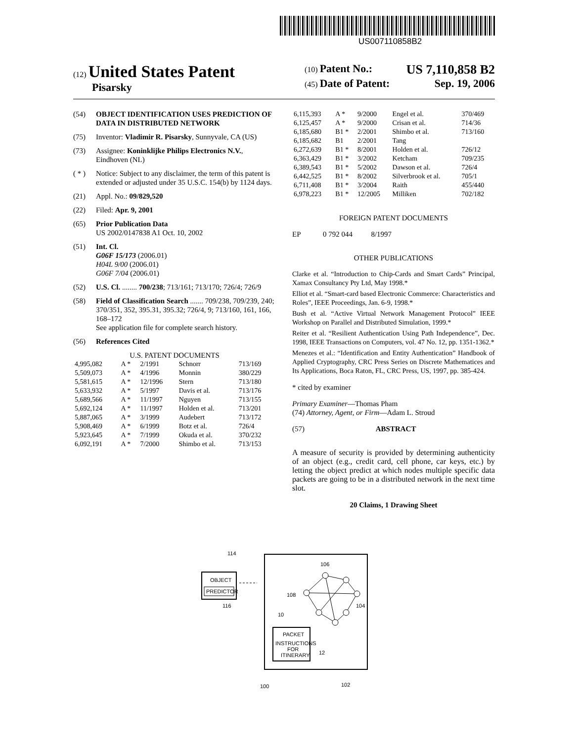US007110858B2
(12) United States Patent
Pisarsky
(10) Patent No.: US 7,110,858 B2
(45) Date of Patent: Sep. 19, 2006
(54) OBJECT IDENTIFICATION USES PREDICTION OF DATA IN DISTRIBUTED NETWORK
(75) Inventor: Vladimir R. Pisarsky, Sunnyvale, CA (US)
(73) Assignee: Koninklijke Philips Electronics N.V., Eindhoven (NL)
( * ) Notice: Subject to any disclaimer, the term of this patent is extended or adjusted under 35 U.S.C. 154(b) by 1124 days.
(21) Appl. No.: 09/829,520
(22) Filed: Apr. 9, 2001
(65) Prior Publication Data
US 2002/0147838 A1 Oct. 10, 2002
(51) Int. Cl.
G06F 15/173 (2006.01)
H04L 9/00 (2006.01)
G06F 7/04 (2006.01)
(52) U.S. Cl. ........ 700/238; 713/161; 713/170; 726/4; 726/9
(58) Field of Classification Search ....... 709/238, 709/239, 240; 370/351, 352, 395.31, 395.32; 726/4, 9; 713/160, 161, 166, 168–172
See application file for complete search history.
(56) References Cited
U.S. PATENT DOCUMENTS
| 4,995,082 | A * | 2/1991 | Schnorr | 713/169 |
| 5,509,073 | A * | 4/1996 | Monnin | 380/229 |
| 5,581,615 | A * | 12/1996 | Stern | 713/180 |
| 5,633,932 | A * | 5/1997 | Davis et al. | 713/176 |
| 5,689,566 | A * | 11/1997 | Nguyen | 713/155 |
| 5,692,124 | A * | 11/1997 | Holden et al. | 713/201 |
| 5,887,065 | A * | 3/1999 | Audebert | 713/172 |
| 5,908,469 | A * | 6/1999 | Botz et al. | 726/4 |
| 5,923,645 | A * | 7/1999 | Okuda et al. | 370/232 |
| 6,092,191 | A * | 7/2000 | Shimbo et al. | 713/153 |
| 6,115,393 | A * | 9/2000 | Engel et al. | 370/469 |
| 6,125,457 | A * | 9/2000 | Crisan et al. | 714/36 |
| 6,185,680 | B1 * | 2/2001 | Shimbo et al. | 713/160 |
| 6,185,682 | B1 | 2/2001 | Tang | |
| 6,272,639 | B1 * | 8/2001 | Holden et al. | 726/12 |
| 6,363,429 | B1 * | 3/2002 | Ketcham | 709/235 |
| 6,389,543 | B1 * | 5/2002 | Dawson et al. | 726/4 |
| 6,442,525 | B1 * | 8/2002 | Silverbrook et al. | 705/1 |
| 6,711,408 | B1 * | 3/2004 | Raith | 455/440 |
| 6,978,223 | B1 * | 12/2005 | Milliken | 702/182 |
FOREIGN PATENT DOCUMENTS
EP 0 792 044 8/1997
OTHER PUBLICATIONS
Clarke et al. “Introduction to Chip-Cards and Smart Cards” Principal, Xamax Consultancy Pty Ltd, May 1998.*
Elliot et al. “Smart-card based Electronic Commerce: Characteristics and Roles”, IEEE Proceedings, Jan. 6-9, 1998.*
Bush et al. “Active Virtual Network Management Protocol” IEEE Workshop on Parallel and Distributed Simulation, 1999.*
Reiter et al. “Resilient Authentication Using Path Independence”, Dec. 1998, IEEE Transactions on Computers, vol. 47 No. 12, pp. 1351-1362.*
Menezes et al.: “Identification and Entity Authentication” Handbook of Applied Cryptography, CRC Press Series on Discrete Mathematices and Its Applications, Boca Raton, FL, CRC Press, US, 1997, pp. 385-424.
* cited by examiner
Primary Examiner—Thomas Pham
(74) Attorney, Agent, or Firm—Adam L. Stroud
(57) ABSTRACT
A measure of security is provided by determining authenticity of an object (e.g., credit card, cell phone, car keys, etc.) by letting the object predict at which nodes multiple specific data packets are going to be in a distributed network in the next time slot.
20 Claims, 1 Drawing Sheet
114
OBJECT
PREDICTOR
116
106
108
104
10
PACKET
INSTRUCTIONS
FOR
ITINERARY
12
100
102